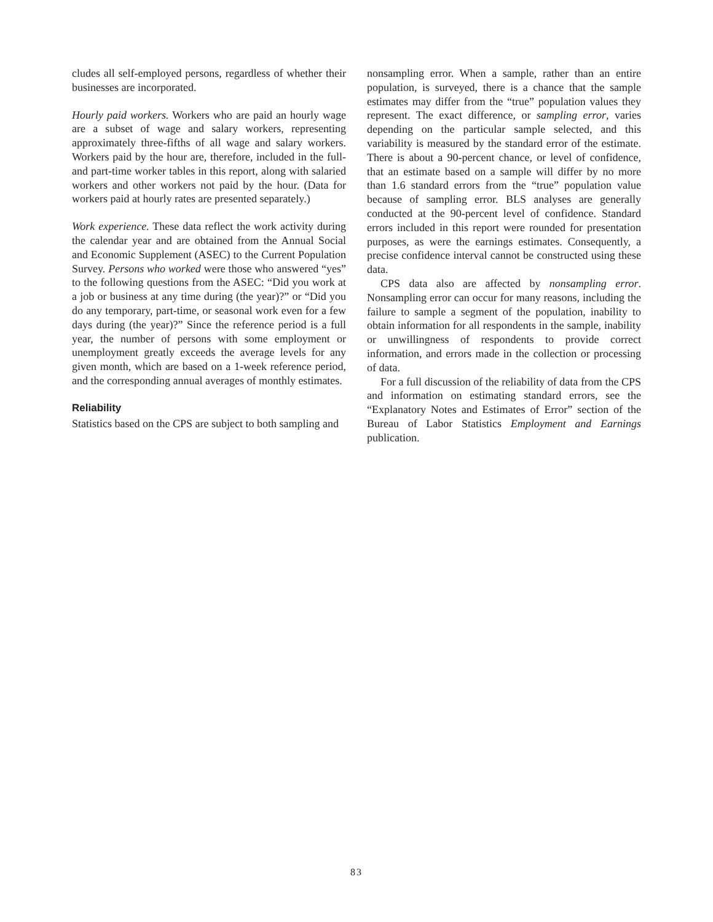cludes all self-employed persons, regardless of whether their businesses are incorporated.
Hourly paid workers. Workers who are paid an hourly wage are a subset of wage and salary workers, representing approximately three-fifths of all wage and salary workers. Workers paid by the hour are, therefore, included in the full- and part-time worker tables in this report, along with salaried workers and other workers not paid by the hour. (Data for workers paid at hourly rates are presented separately.)
Work experience. These data reflect the work activity during the calendar year and are obtained from the Annual Social and Economic Supplement (ASEC) to the Current Population Survey. Persons who worked were those who answered “yes” to the following questions from the ASEC: “Did you work at a job or business at any time during (the year)?” or “Did you do any temporary, part-time, or seasonal work even for a few days during (the year)?” Since the reference period is a full year, the number of persons with some employment or unemployment greatly exceeds the average levels for any given month, which are based on a 1-week reference period, and the corresponding annual averages of monthly estimates.
Reliability
Statistics based on the CPS are subject to both sampling and
nonsampling error. When a sample, rather than an entire population, is surveyed, there is a chance that the sample estimates may differ from the “true” population values they represent. The exact difference, or sampling error, varies depending on the particular sample selected, and this variability is measured by the standard error of the estimate. There is about a 90-percent chance, or level of confidence, that an estimate based on a sample will differ by no more than 1.6 standard errors from the “true” population value because of sampling error. BLS analyses are generally conducted at the 90-percent level of confidence. Standard errors included in this report were rounded for presentation purposes, as were the earnings estimates. Consequently, a precise confidence interval cannot be constructed using these data.
CPS data also are affected by nonsampling error. Nonsampling error can occur for many reasons, including the failure to sample a segment of the population, inability to obtain information for all respondents in the sample, inability or unwillingness of respondents to provide correct information, and errors made in the collection or processing of data.
For a full discussion of the reliability of data from the CPS and information on estimating standard errors, see the “Explanatory Notes and Estimates of Error” section of the Bureau of Labor Statistics Employment and Earnings publication.
83